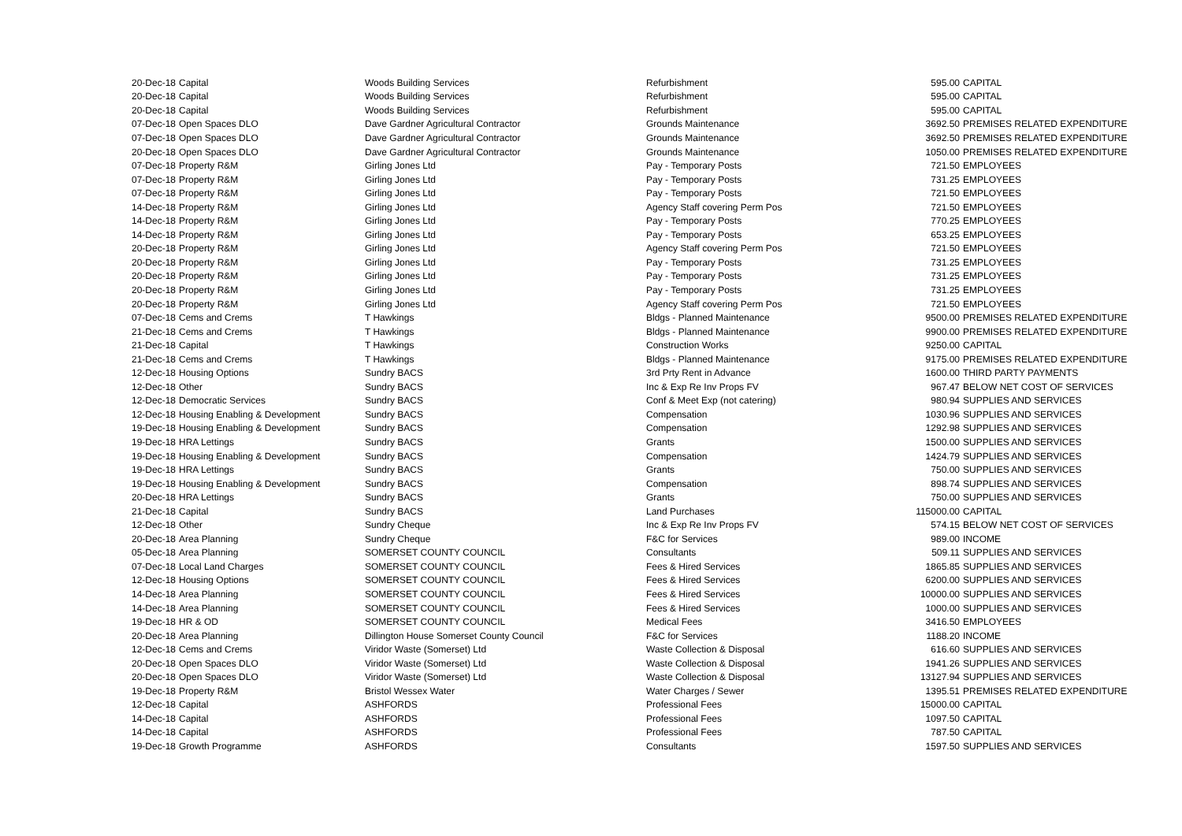| 20-Dec-18 | Capital | Woods Building Services | Refurbishment | 595.00 | CAPITAL |
| 20-Dec-18 | Capital | Woods Building Services | Refurbishment | 595.00 | CAPITAL |
| 20-Dec-18 | Capital | Woods Building Services | Refurbishment | 595.00 | CAPITAL |
| 07-Dec-18 | Open Spaces DLO | Dave Gardner Agricultural Contractor | Grounds Maintenance | 3692.50 | PREMISES RELATED EXPENDITURE |
| 07-Dec-18 | Open Spaces DLO | Dave Gardner Agricultural Contractor | Grounds Maintenance | 3692.50 | PREMISES RELATED EXPENDITURE |
| 20-Dec-18 | Open Spaces DLO | Dave Gardner Agricultural Contractor | Grounds Maintenance | 1050.00 | PREMISES RELATED EXPENDITURE |
| 07-Dec-18 | Property R&M | Girling Jones Ltd | Pay - Temporary Posts | 721.50 | EMPLOYEES |
| 07-Dec-18 | Property R&M | Girling Jones Ltd | Pay - Temporary Posts | 731.25 | EMPLOYEES |
| 07-Dec-18 | Property R&M | Girling Jones Ltd | Pay - Temporary Posts | 721.50 | EMPLOYEES |
| 14-Dec-18 | Property R&M | Girling Jones Ltd | Agency Staff covering Perm Pos | 721.50 | EMPLOYEES |
| 14-Dec-18 | Property R&M | Girling Jones Ltd | Pay - Temporary Posts | 770.25 | EMPLOYEES |
| 14-Dec-18 | Property R&M | Girling Jones Ltd | Pay - Temporary Posts | 653.25 | EMPLOYEES |
| 20-Dec-18 | Property R&M | Girling Jones Ltd | Agency Staff covering Perm Pos | 721.50 | EMPLOYEES |
| 20-Dec-18 | Property R&M | Girling Jones Ltd | Pay - Temporary Posts | 731.25 | EMPLOYEES |
| 20-Dec-18 | Property R&M | Girling Jones Ltd | Pay - Temporary Posts | 731.25 | EMPLOYEES |
| 20-Dec-18 | Property R&M | Girling Jones Ltd | Pay - Temporary Posts | 731.25 | EMPLOYEES |
| 20-Dec-18 | Property R&M | Girling Jones Ltd | Agency Staff covering Perm Pos | 721.50 | EMPLOYEES |
| 07-Dec-18 | Cems and Crems | T Hawkings | Bldgs - Planned Maintenance | 9500.00 | PREMISES RELATED EXPENDITURE |
| 21-Dec-18 | Cems and Crems | T Hawkings | Bldgs - Planned Maintenance | 9900.00 | PREMISES RELATED EXPENDITURE |
| 21-Dec-18 | Capital | T Hawkings | Construction Works | 9250.00 | CAPITAL |
| 21-Dec-18 | Cems and Crems | T Hawkings | Bldgs - Planned Maintenance | 9175.00 | PREMISES RELATED EXPENDITURE |
| 12-Dec-18 | Housing Options | Sundry BACS | 3rd Prty Rent in Advance | 1600.00 | THIRD PARTY PAYMENTS |
| 12-Dec-18 | Other | Sundry BACS | Inc & Exp Re Inv Props FV | 967.47 | BELOW NET COST OF SERVICES |
| 12-Dec-18 | Democratic Services | Sundry BACS | Conf & Meet Exp (not catering) | 980.94 | SUPPLIES AND SERVICES |
| 12-Dec-18 | Housing Enabling & Development | Sundry BACS | Compensation | 1030.96 | SUPPLIES AND SERVICES |
| 19-Dec-18 | Housing Enabling & Development | Sundry BACS | Compensation | 1292.98 | SUPPLIES AND SERVICES |
| 19-Dec-18 | HRA Lettings | Sundry BACS | Grants | 1500.00 | SUPPLIES AND SERVICES |
| 19-Dec-18 | Housing Enabling & Development | Sundry BACS | Compensation | 1424.79 | SUPPLIES AND SERVICES |
| 19-Dec-18 | HRA Lettings | Sundry BACS | Grants | 750.00 | SUPPLIES AND SERVICES |
| 19-Dec-18 | Housing Enabling & Development | Sundry BACS | Compensation | 898.74 | SUPPLIES AND SERVICES |
| 20-Dec-18 | HRA Lettings | Sundry BACS | Grants | 750.00 | SUPPLIES AND SERVICES |
| 21-Dec-18 | Capital | Sundry BACS | Land Purchases | 115000.00 | CAPITAL |
| 12-Dec-18 | Other | Sundry Cheque | Inc & Exp Re Inv Props FV | 574.15 | BELOW NET COST OF SERVICES |
| 20-Dec-18 | Area Planning | Sundry Cheque | F&C for Services | 989.00 | INCOME |
| 05-Dec-18 | Area Planning | SOMERSET COUNTY COUNCIL | Consultants | 509.11 | SUPPLIES AND SERVICES |
| 07-Dec-18 | Local Land Charges | SOMERSET COUNTY COUNCIL | Fees & Hired Services | 1865.85 | SUPPLIES AND SERVICES |
| 12-Dec-18 | Housing Options | SOMERSET COUNTY COUNCIL | Fees & Hired Services | 6200.00 | SUPPLIES AND SERVICES |
| 14-Dec-18 | Area Planning | SOMERSET COUNTY COUNCIL | Fees & Hired Services | 10000.00 | SUPPLIES AND SERVICES |
| 14-Dec-18 | Area Planning | SOMERSET COUNTY COUNCIL | Fees & Hired Services | 1000.00 | SUPPLIES AND SERVICES |
| 19-Dec-18 | HR & OD | SOMERSET COUNTY COUNCIL | Medical Fees | 3416.50 | EMPLOYEES |
| 20-Dec-18 | Area Planning | Dillington House Somerset County Council | F&C for Services | 1188.20 | INCOME |
| 12-Dec-18 | Cems and Crems | Viridor Waste (Somerset) Ltd | Waste Collection & Disposal | 616.60 | SUPPLIES AND SERVICES |
| 20-Dec-18 | Open Spaces DLO | Viridor Waste (Somerset) Ltd | Waste Collection & Disposal | 1941.26 | SUPPLIES AND SERVICES |
| 20-Dec-18 | Open Spaces DLO | Viridor Waste (Somerset) Ltd | Waste Collection & Disposal | 13127.94 | SUPPLIES AND SERVICES |
| 19-Dec-18 | Property R&M | Bristol Wessex Water | Water Charges / Sewer | 1395.51 | PREMISES RELATED EXPENDITURE |
| 12-Dec-18 | Capital | ASHFORDS | Professional Fees | 15000.00 | CAPITAL |
| 14-Dec-18 | Capital | ASHFORDS | Professional Fees | 1097.50 | CAPITAL |
| 14-Dec-18 | Capital | ASHFORDS | Professional Fees | 787.50 | CAPITAL |
| 19-Dec-18 | Growth Programme | ASHFORDS | Consultants | 1597.50 | SUPPLIES AND SERVICES |